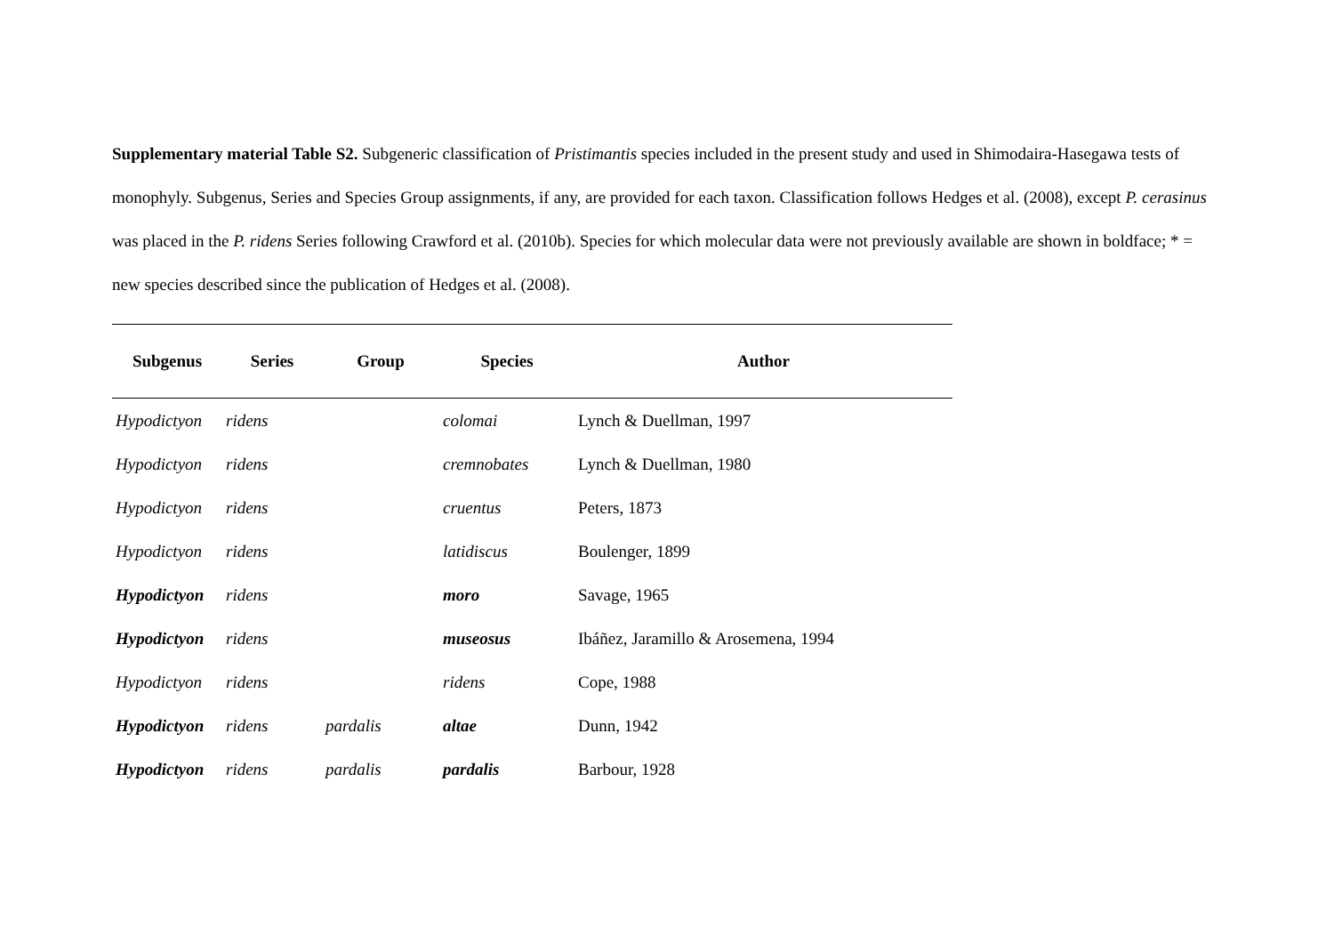Supplementary material Table S2. Subgeneric classification of Pristimantis species included in the present study and used in Shimodaira-Hasegawa tests of monophyly. Subgenus, Series and Species Group assignments, if any, are provided for each taxon. Classification follows Hedges et al. (2008), except P. cerasinus was placed in the P. ridens Series following Crawford et al. (2010b). Species for which molecular data were not previously available are shown in boldface; * = new species described since the publication of Hedges et al. (2008).
| Subgenus | Series | Group | Species | Author |
| --- | --- | --- | --- | --- |
| Hypodictyon | ridens | | colomai | Lynch & Duellman, 1997 |
| Hypodictyon | ridens | | cremnobates | Lynch & Duellman, 1980 |
| Hypodictyon | ridens | | cruentus | Peters, 1873 |
| Hypodictyon | ridens | | latidiscus | Boulenger, 1899 |
| Hypodictyon | ridens | | moro | Savage, 1965 |
| Hypodictyon | ridens | | museosus | Ibáñez, Jaramillo & Arosemena, 1994 |
| Hypodictyon | ridens | | ridens | Cope, 1988 |
| Hypodictyon | ridens | pardalis | altae | Dunn, 1942 |
| Hypodictyon | ridens | pardalis | pardalis | Barbour, 1928 |